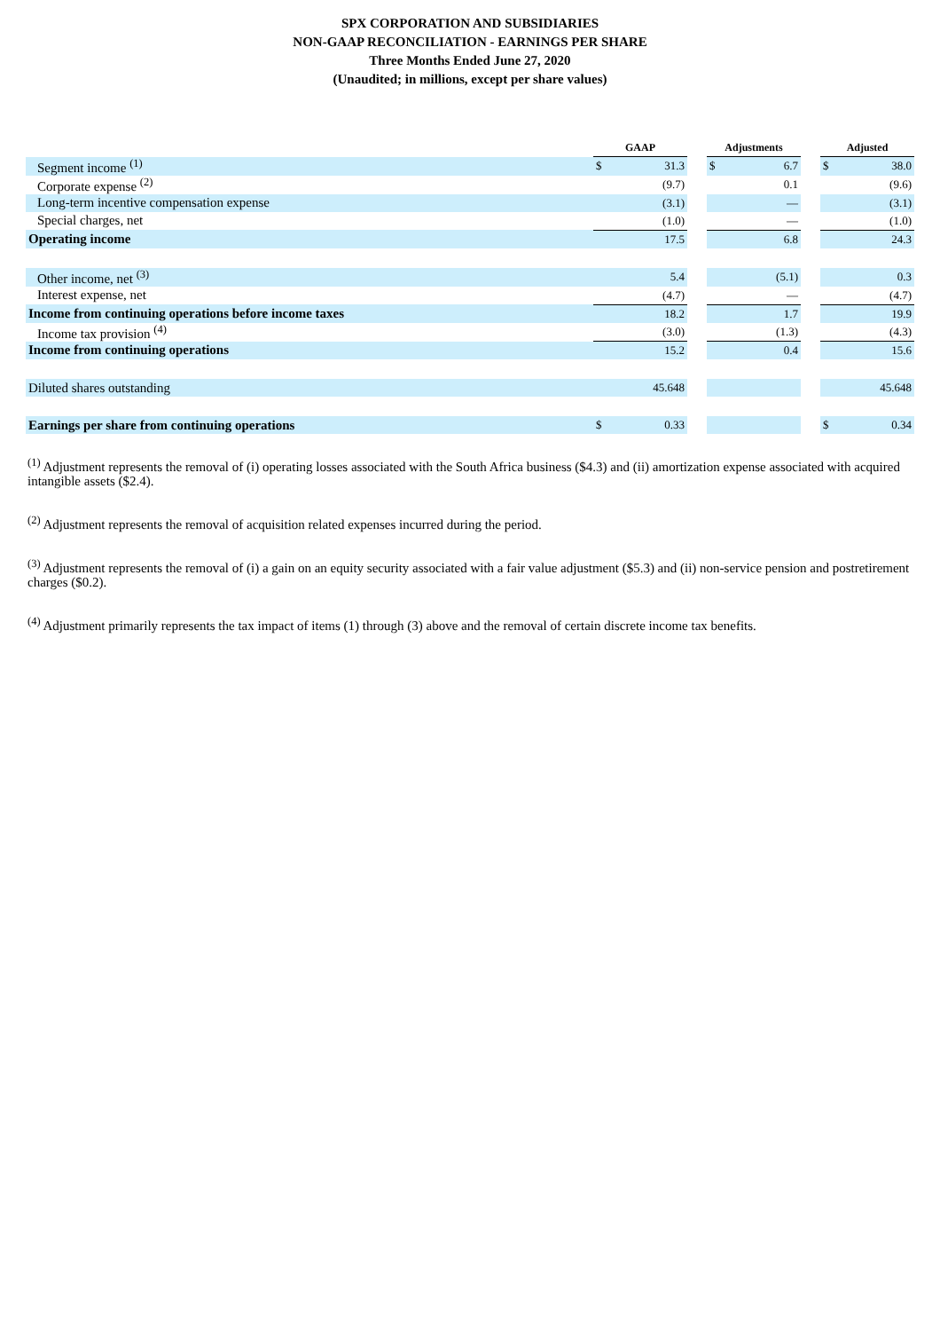SPX CORPORATION AND SUBSIDIARIES
NON-GAAP RECONCILIATION - EARNINGS PER SHARE
Three Months Ended June 27, 2020
(Unaudited; in millions, except per share values)
| | GAAP | | | Adjustments | | | Adjusted | |
| Segment income <sup>(1)</sup> | $ | 31.3 | | $ | 6.7 | | $ | 38.0 |
| Corporate expense <sup>(2)</sup> | | (9.7) | | | 0.1 | | | (9.6) |
| Long-term incentive compensation expense | | (3.1) | | | — | | | (3.1) |
| Special charges, net | | (1.0) | | | — | | | (1.0) |
| Operating income | | 17.5 | | | 6.8 | | | 24.3 |
| Other income, net <sup>(3)</sup> | | 5.4 | | | (5.1) | | | 0.3 |
| Interest expense, net | | (4.7) | | | — | | | (4.7) |
| Income from continuing operations before income taxes | | 18.2 | | | 1.7 | | | 19.9 |
| Income tax provision <sup>(4)</sup> | | (3.0) | | | (1.3) | | | (4.3) |
| Income from continuing operations | | 15.2 | | | 0.4 | | | 15.6 |
| Diluted shares outstanding | | 45.648 | | | | | | 45.648 |
| Earnings per share from continuing operations | $ | 0.33 | | | | | $ | 0.34 |
<sup>(1)</sup> Adjustment represents the removal of (i) operating losses associated with the South Africa business ($4.3) and (ii) amortization expense associated with acquired intangible assets ($2.4).
<sup>(2)</sup> Adjustment represents the removal of acquisition related expenses incurred during the period.
<sup>(3)</sup> Adjustment represents the removal of (i) a gain on an equity security associated with a fair value adjustment ($5.3) and (ii) non-service pension and postretirement charges ($0.2).
<sup>(4)</sup> Adjustment primarily represents the tax impact of items (1) through (3) above and the removal of certain discrete income tax benefits.